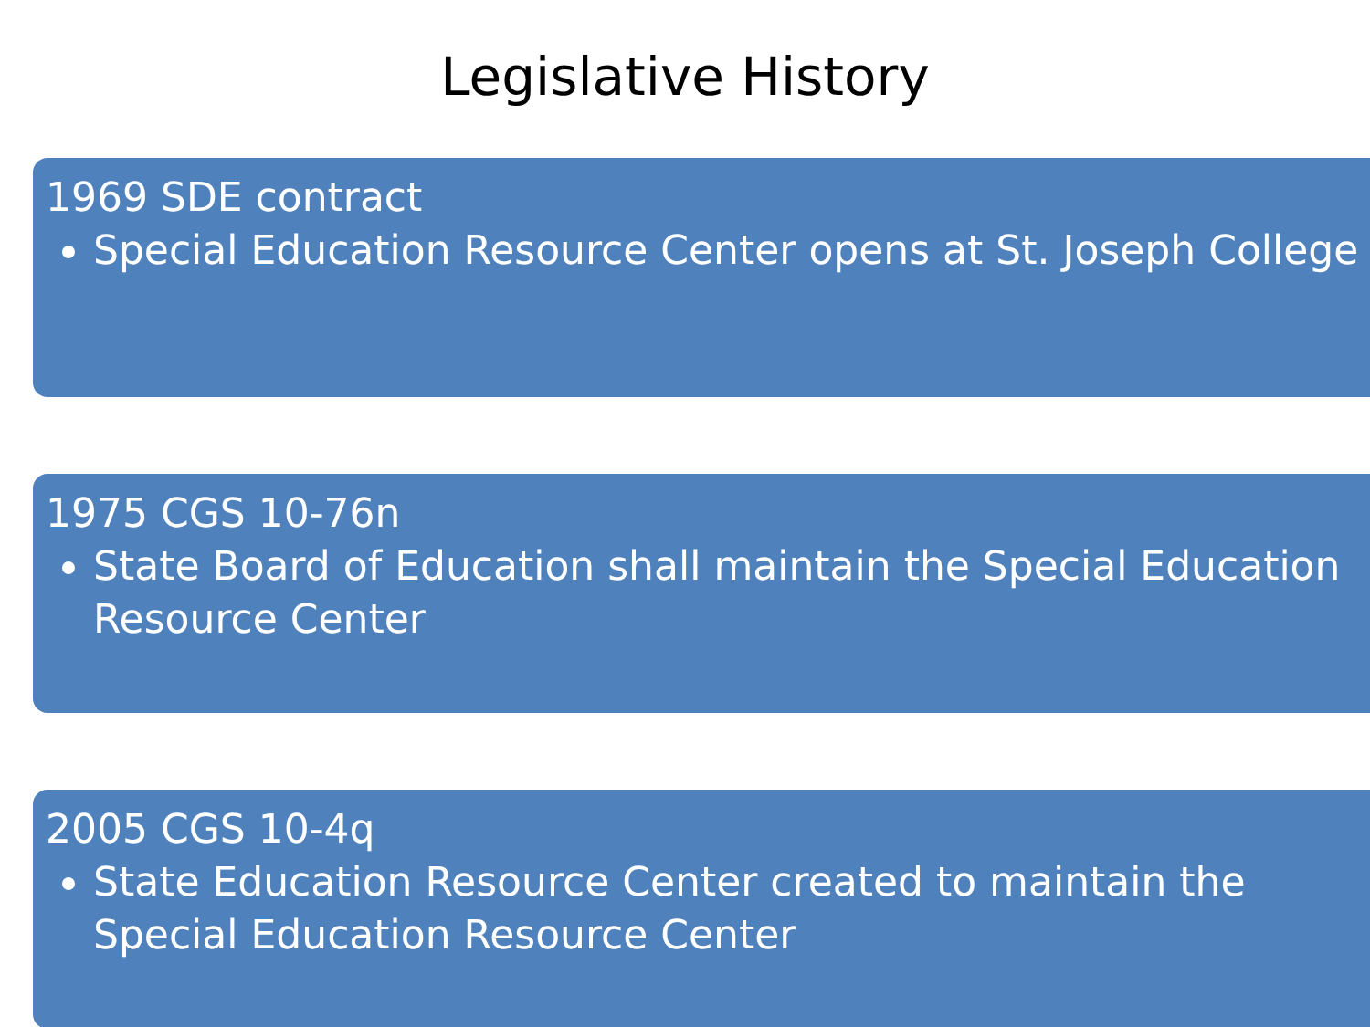Legislative History
1969 SDE contract
Special Education Resource Center opens at St. Joseph College
1975 CGS 10-76n
State Board of Education shall maintain the Special Education Resource Center
2005 CGS 10-4q
State Education Resource Center created to maintain the Special Education Resource Center